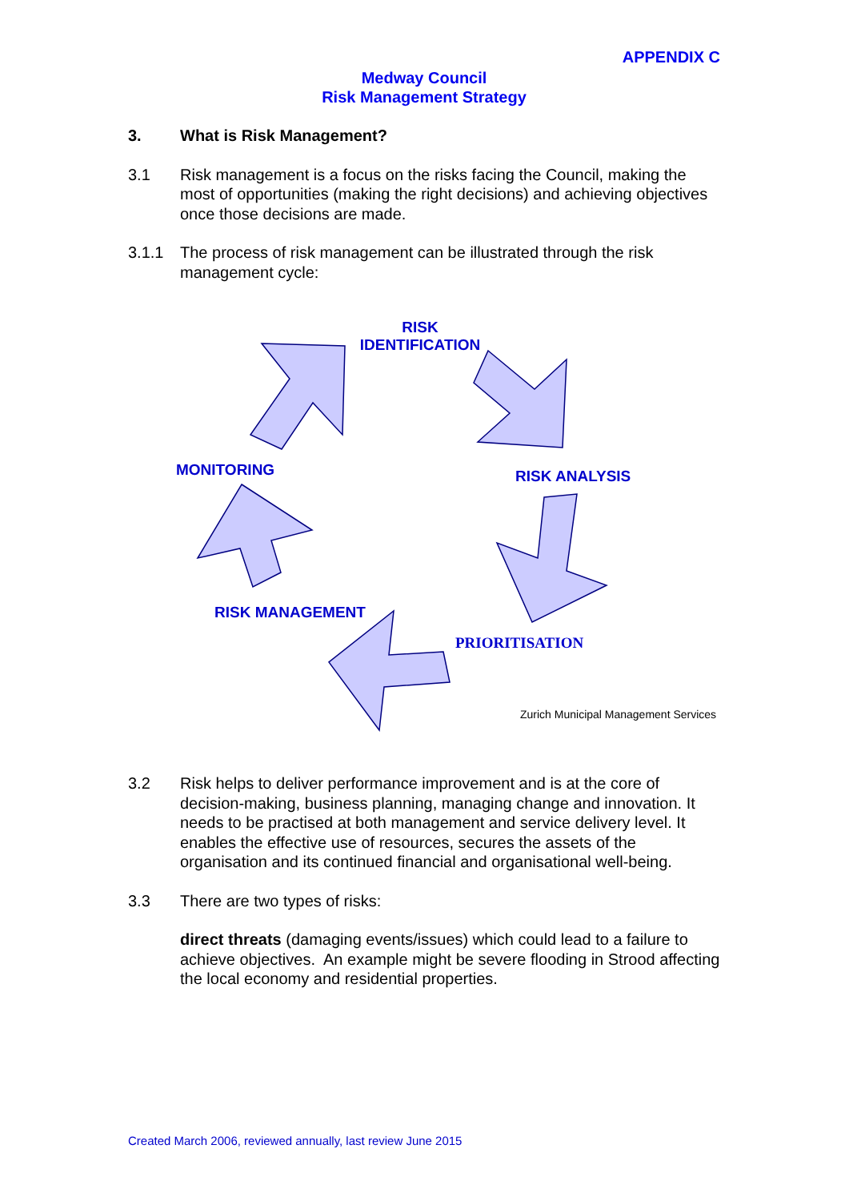APPENDIX C
Medway Council
Risk Management Strategy
3. What is Risk Management?
3.1 Risk management is a focus on the risks facing the Council, making the most of opportunities (making the right decisions) and achieving objectives once those decisions are made.
3.1.1 The process of risk management can be illustrated through the risk management cycle:
RISK
IDENTIFICATION
MONITORING RISK ANALYSIS
RISK MANAGEMENT
PRIORITISATION
Zurich Municipal Management Services
3.2 Risk helps to deliver performance improvement and is at the core of decision-making, business planning, managing change and innovation. It needs to be practised at both management and service delivery level. It enables the effective use of resources, secures the assets of the organisation and its continued financial and organisational well-being.
3.3 There are two types of risks:
direct threats (damaging events/issues) which could lead to a failure to achieve objectives. An example might be severe flooding in Strood affecting the local economy and residential properties.
Created March 2006, reviewed annually, last review June 2015